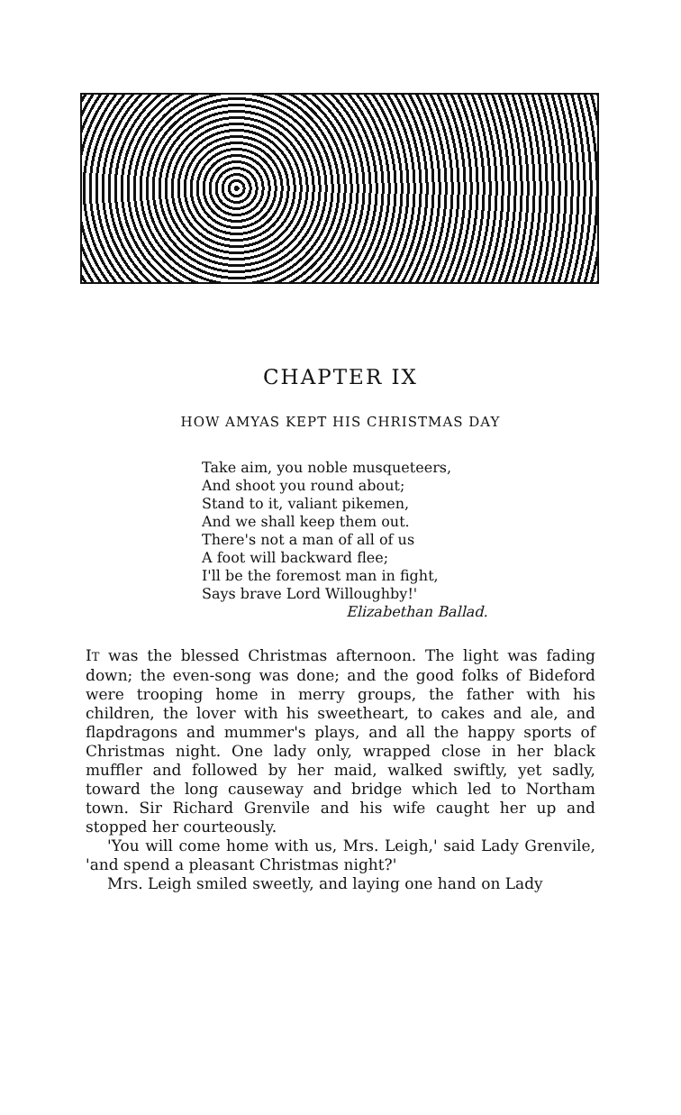CHAPTER IX
HOW AMYAS KEPT HIS CHRISTMAS DAY
Take aim, you noble musqueteers,
And shoot you round about;
Stand to it, valiant pikemen,
And we shall keep them out.
There's not a man of all of us
A foot will backward flee;
I'll be the foremost man in fight,
Says brave Lord Willoughby!'
Elizabethan Ballad.
IT was the blessed Christmas afternoon. The light was fading down; the even-song was done; and the good folks of Bideford were trooping home in merry groups, the father with his children, the lover with his sweetheart, to cakes and ale, and flapdragons and mummer's plays, and all the happy sports of Christmas night. One lady only, wrapped close in her black muffler and followed by her maid, walked swiftly, yet sadly, toward the long causeway and bridge which led to Northam town. Sir Richard Grenvile and his wife caught her up and stopped her courteously.
'You will come home with us, Mrs. Leigh,' said Lady Grenvile, 'and spend a pleasant Christmas night?'
Mrs. Leigh smiled sweetly, and laying one hand on Lady